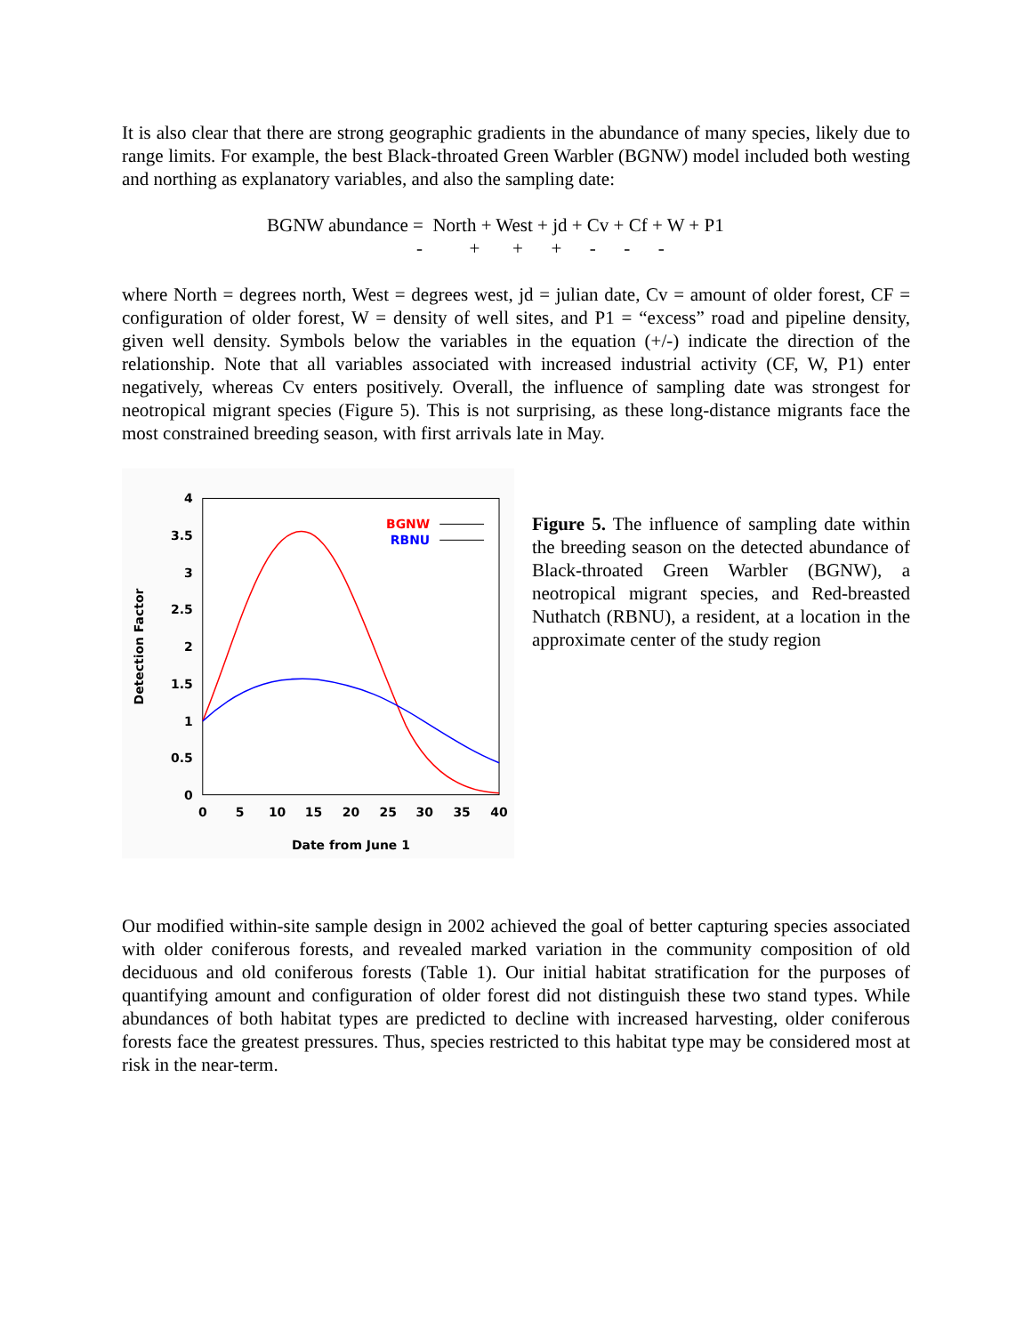It is also clear that there are strong geographic gradients in the abundance of many species, likely due to range limits. For example, the best Black-throated Green Warbler (BGNW) model included both westing and northing as explanatory variables, and also the sampling date:
BGNW abundance = North + West + jd + Cv + Cf + W + P1 - + + + - - -
where North = degrees north, West = degrees west, jd = julian date, Cv = amount of older forest, CF = configuration of older forest, W = density of well sites, and P1 = “excess” road and pipeline density, given well density. Symbols below the variables in the equation (+/-) indicate the direction of the relationship. Note that all variables associated with increased industrial activity (CF, W, P1) enter negatively, whereas Cv enters positively. Overall, the influence of sampling date was strongest for neotropical migrant species (Figure 5). This is not surprising, as these long-distance migrants face the most constrained breeding season, with first arrivals late in May.
4
3.5
3
2.5
2
1.5
1
0.5
0
0
5
10
15
20
25
30
35
40
Date from June 1
Detection Factor
BGNW
RBNU
Figure 5. The influence of sampling date within the breeding season on the detected abundance of Black-throated Green Warbler (BGNW), a neotropical migrant species, and Red-breasted Nuthatch (RBNU), a resident, at a location in the approximate center of the study region
Our modified within-site sample design in 2002 achieved the goal of better capturing species associated with older coniferous forests, and revealed marked variation in the community composition of old deciduous and old coniferous forests (Table 1). Our initial habitat stratification for the purposes of quantifying amount and configuration of older forest did not distinguish these two stand types. While abundances of both habitat types are predicted to decline with increased harvesting, older coniferous forests face the greatest pressures. Thus, species restricted to this habitat type may be considered most at risk in the near-term.